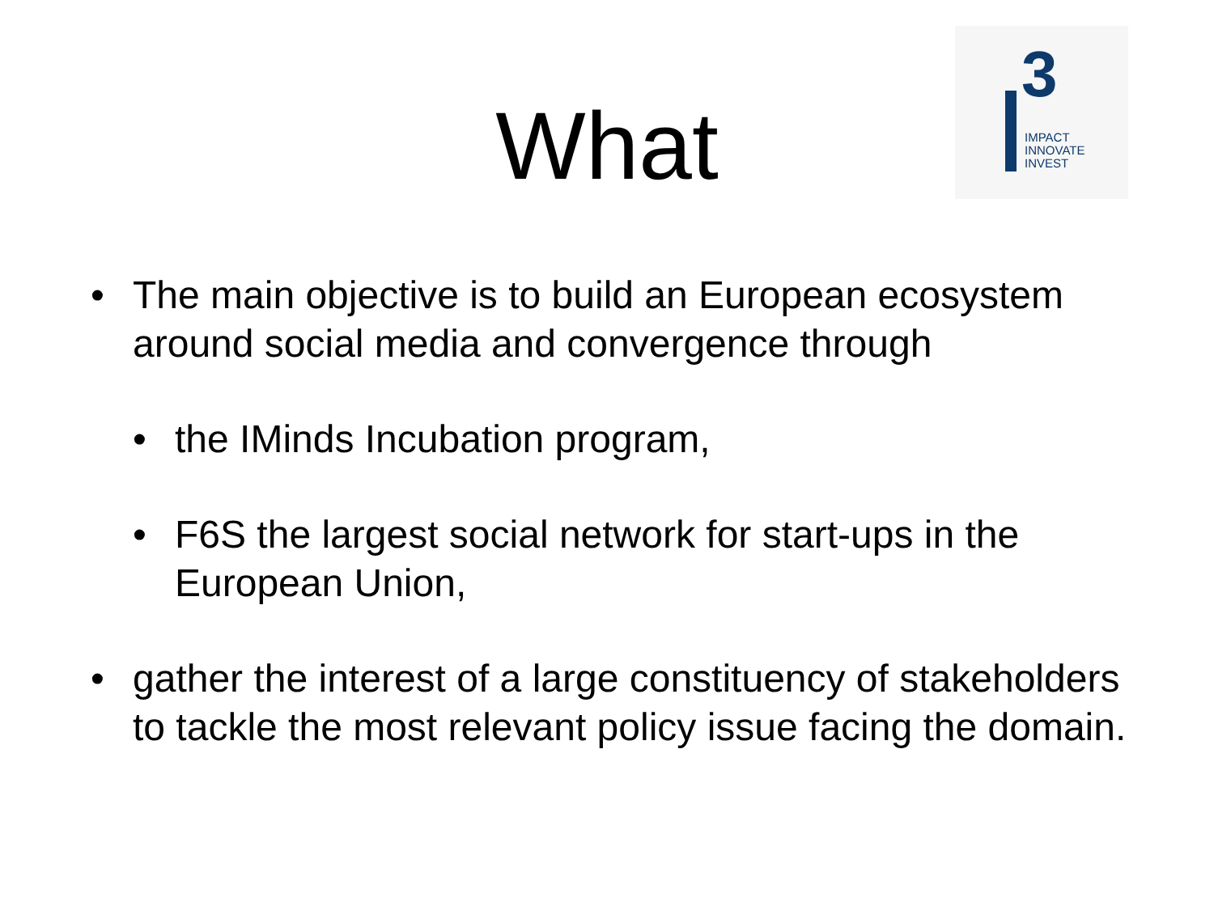3
IMPACT
INNOVATE
INVEST
What
• The main objective is to build an European ecosystem around social media and convergence through
• the IMinds Incubation program,
• F6S the largest social network for start-ups in the European Union,
• gather the interest of a large constituency of stakeholders to tackle the most relevant policy issue facing the domain.